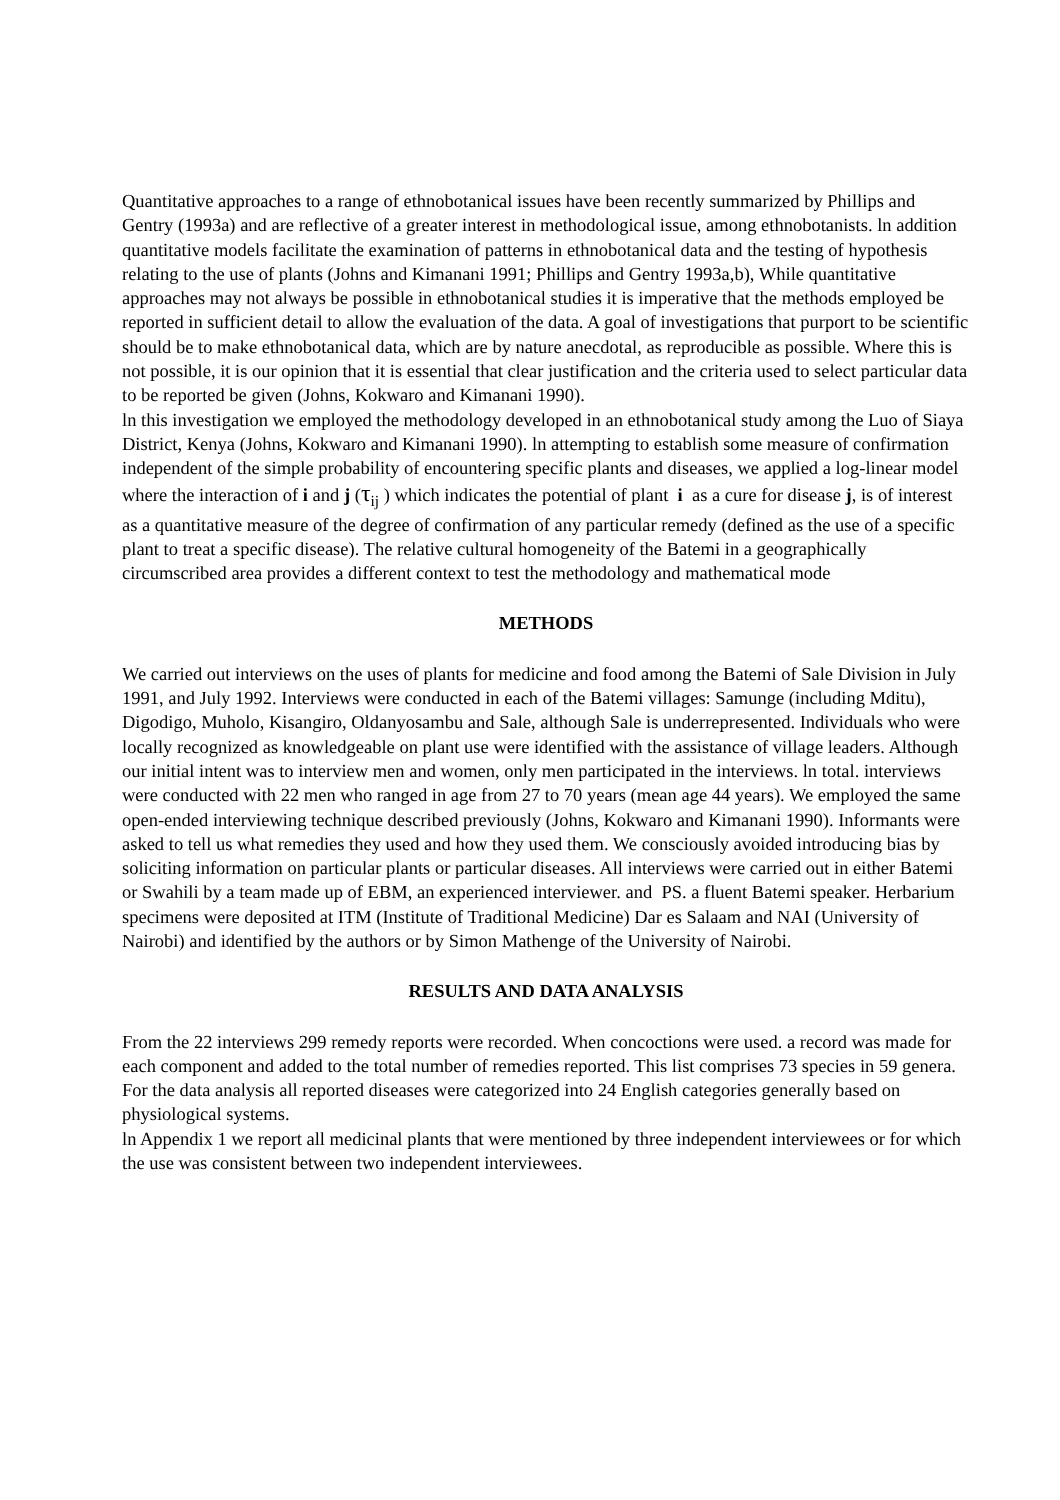Quantitative approaches to a range of ethnobotanical issues have been recently summarized by Phillips and Gentry (1993a) and are reflective of a greater interest in methodological issue, among ethnobotanists. ln addition quantitative models facilitate the examination of patterns in ethnobotanical data and the testing of hypothesis relating to the use of plants (Johns and Kimanani 1991; Phillips and Gentry 1993a,b), While quantitative approaches may not always be possible in ethnobotanical studies it is imperative that the methods employed be reported in sufficient detail to allow the evaluation of the data. A goal of investigations that purport to be scientific should be to make ethnobotanical data, which are by nature anecdotal, as reproducible as possible. Where this is not possible, it is our opinion that it is essential that clear justification and the criteria used to select particular data to be reported be given (Johns, Kokwaro and Kimanani 1990).
ln this investigation we employed the methodology developed in an ethnobotanical study among the Luo of Siaya District, Kenya (Johns, Kokwaro and Kimanani 1990). ln attempting to establish some measure of confirmation independent of the simple probability of encountering specific plants and diseases, we applied a log-linear model where the interaction of i and j (τ<sub>ij</sub> ) which indicates the potential of plant i as a cure for disease j, is of interest as a quantitative measure of the degree of confirmation of any particular remedy (defined as the use of a specific plant to treat a specific disease). The relative cultural homogeneity of the Batemi in a geographically circumscribed area provides a different context to test the methodology and mathematical mode
METHODS
We carried out interviews on the uses of plants for medicine and food among the Batemi of Sale Division in July 1991, and July 1992. Interviews were conducted in each of the Batemi villages: Samunge (including Mditu), Digodigo, Muholo, Kisangiro, Oldanyosambu and Sale, although Sale is underrepresented. Individuals who were locally recognized as knowledgeable on plant use were identified with the assistance of village leaders. Although our initial intent was to interview men and women, only men participated in the interviews. ln total. interviews were conducted with 22 men who ranged in age from 27 to 70 years (mean age 44 years). We employed the same open-ended interviewing technique described previously (Johns, Kokwaro and Kimanani 1990). Informants were asked to tell us what remedies they used and how they used them. We consciously avoided introducing bias by soliciting information on particular plants or particular diseases. All interviews were carried out in either Batemi or Swahili by a team made up of EBM, an experienced interviewer. and PS. a fluent Batemi speaker. Herbarium specimens were deposited at ITM (Institute of Traditional Medicine) Dar es Salaam and NAI (University of Nairobi) and identified by the authors or by Simon Mathenge of the University of Nairobi.
RESULTS AND DATA ANALYSIS
From the 22 interviews 299 remedy reports were recorded. When concoctions were used. a record was made for each component and added to the total number of remedies reported. This list comprises 73 species in 59 genera.
For the data analysis all reported diseases were categorized into 24 English categories generally based on physiological systems.
ln Appendix 1 we report all medicinal plants that were mentioned by three independent interviewees or for which the use was consistent between two independent interviewees.